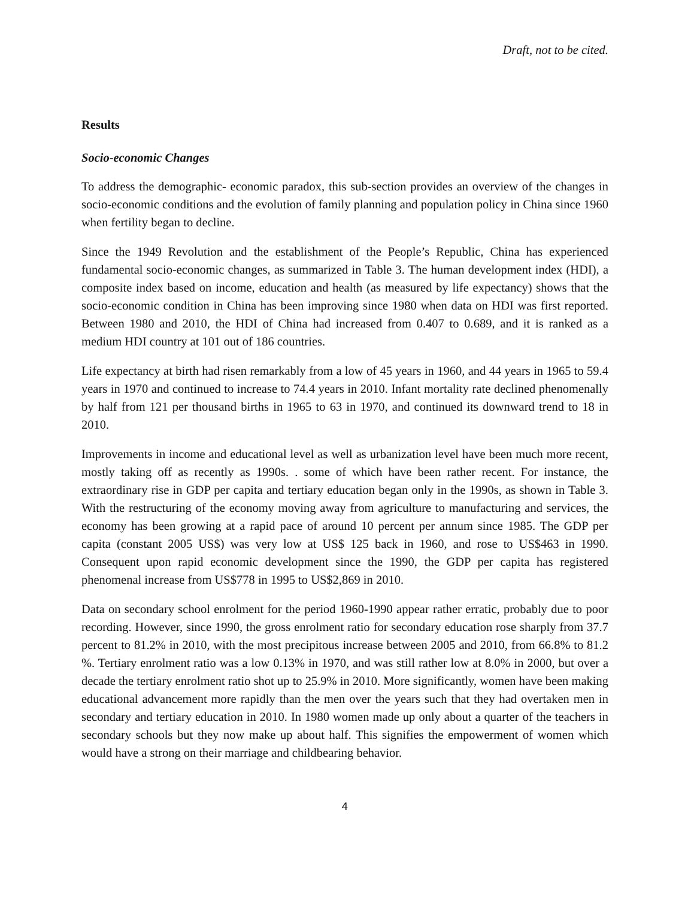Draft, not to be cited.
Results
Socio-economic Changes
To address the demographic- economic paradox, this sub-section provides an overview of the changes in socio-economic conditions and the evolution of family planning and population policy in China since 1960 when fertility began to decline.
Since the 1949 Revolution and the establishment of the People’s Republic, China has experienced fundamental socio-economic changes, as summarized in Table 3. The human development index (HDI), a composite index based on income, education and health (as measured by life expectancy) shows that the socio-economic condition in China has been improving since 1980 when data on HDI was first reported. Between 1980 and 2010, the HDI of China had increased from 0.407 to 0.689, and it is ranked as a medium HDI country at 101 out of 186 countries.
Life expectancy at birth had risen remarkably from a low of 45 years in 1960, and 44 years in 1965 to 59.4 years in 1970 and continued to increase to 74.4 years in 2010. Infant mortality rate declined phenomenally by half from 121 per thousand births in 1965 to 63 in 1970, and continued its downward trend to 18 in 2010.
Improvements in income and educational level as well as urbanization level have been much more recent, mostly taking off as recently as 1990s. . some of which have been rather recent. For instance, the extraordinary rise in GDP per capita and tertiary education began only in the 1990s, as shown in Table 3. With the restructuring of the economy moving away from agriculture to manufacturing and services, the economy has been growing at a rapid pace of around 10 percent per annum since 1985. The GDP per capita (constant 2005 US$) was very low at US$ 125 back in 1960, and rose to US$463 in 1990. Consequent upon rapid economic development since the 1990, the GDP per capita has registered phenomenal increase from US$778 in 1995 to US$2,869 in 2010.
Data on secondary school enrolment for the period 1960-1990 appear rather erratic, probably due to poor recording. However, since 1990, the gross enrolment ratio for secondary education rose sharply from 37.7 percent to 81.2% in 2010, with the most precipitous increase between 2005 and 2010, from 66.8% to 81.2 %. Tertiary enrolment ratio was a low 0.13% in 1970, and was still rather low at 8.0% in 2000, but over a decade the tertiary enrolment ratio shot up to 25.9% in 2010. More significantly, women have been making educational advancement more rapidly than the men over the years such that they had overtaken men in secondary and tertiary education in 2010. In 1980 women made up only about a quarter of the teachers in secondary schools but they now make up about half. This signifies the empowerment of women which would have a strong on their marriage and childbearing behavior.
4